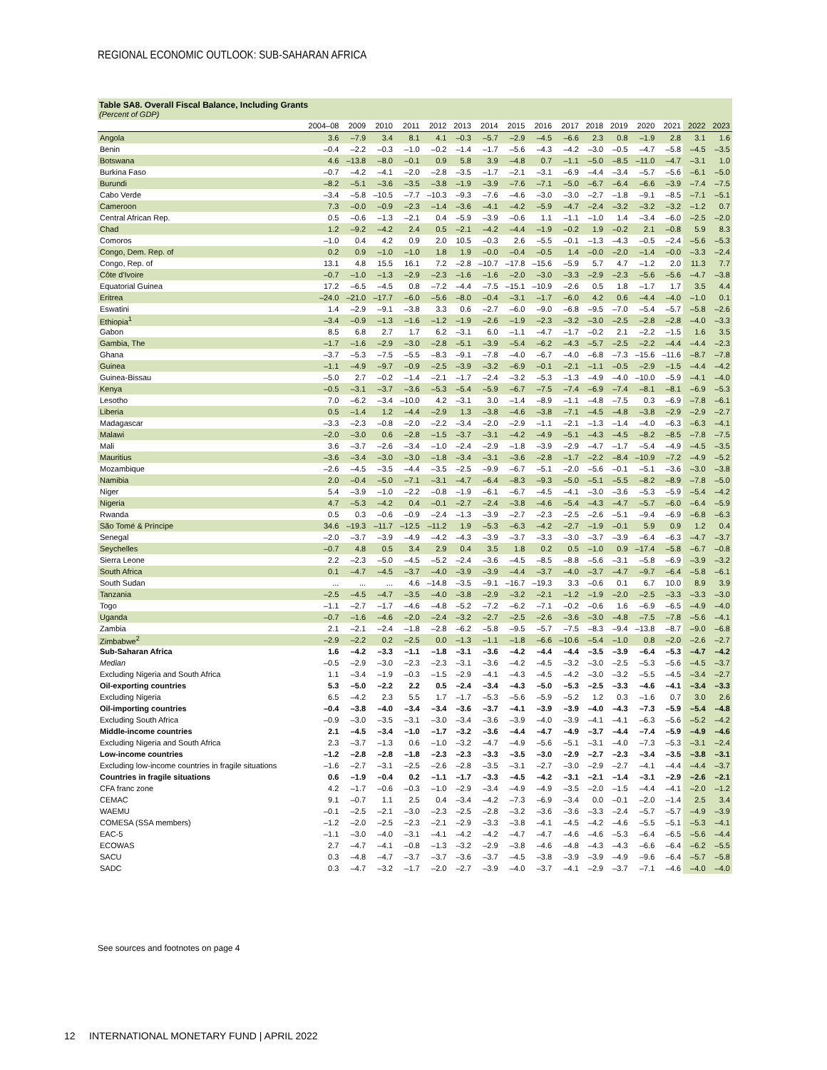REGIONAL ECONOMIC OUTLOOK: SUB-SAHARAN AFRICA
Table SA8. Overall Fiscal Balance, Including Grants
(Percent of GDP)
| | 2004–08 | 2009 | 2010 | 2011 | 2012 | 2013 | 2014 | 2015 | 2016 | 2017 | 2018 | 2019 | 2020 | 2021 | 2022 | 2023 |
| --- | --- | --- | --- | --- | --- | --- | --- | --- | --- | --- | --- | --- | --- | --- | --- | --- |
| Angola | 3.6 | –7.9 | 3.4 | 8.1 | 4.1 | –0.3 | –5.7 | –2.9 | –4.5 | –6.6 | 2.3 | 0.8 | –1.9 | 2.8 | 3.1 | 1.6 |
| Benin | –0.4 | –2.2 | –0.3 | –1.0 | –0.2 | –1.4 | –1.7 | –5.6 | –4.3 | –4.2 | –3.0 | –0.5 | –4.7 | –5.8 | –4.5 | –3.5 |
| Botswana | 4.6 | –13.8 | –8.0 | –0.1 | 0.9 | 5.8 | 3.9 | –4.8 | 0.7 | –1.1 | –5.0 | –8.5 | –11.0 | –4.7 | –3.1 | 1.0 |
| Burkina Faso | –0.7 | –4.2 | –4.1 | –2.0 | –2.8 | –3.5 | –1.7 | –2.1 | –3.1 | –6.9 | –4.4 | –3.4 | –5.7 | –5.6 | –6.1 | –5.0 |
| Burundi | –8.2 | –5.1 | –3.6 | –3.5 | –3.8 | –1.9 | –3.9 | –7.6 | –7.1 | –5.0 | –6.7 | –6.4 | –6.6 | –3.9 | –7.4 | –7.5 |
| Cabo Verde | –3.4 | –5.8 | –10.5 | –7.7 | –10.3 | –9.3 | –7.6 | –4.6 | –3.0 | –3.0 | –2.7 | –1.8 | –9.1 | –8.5 | –7.1 | –5.1 |
| Cameroon | 7.3 | –0.0 | –0.9 | –2.3 | –1.4 | –3.6 | –4.1 | –4.2 | –5.9 | –4.7 | –2.4 | –3.2 | –3.2 | –3.2 | –1.2 | 0.7 |
| Central African Rep. | 0.5 | –0.6 | –1.3 | –2.1 | 0.4 | –5.9 | –3.9 | –0.6 | 1.1 | –1.1 | –1.0 | 1.4 | –3.4 | –6.0 | –2.5 | –2.0 |
| Chad | 1.2 | –9.2 | –4.2 | 2.4 | 0.5 | –2.1 | –4.2 | –4.4 | –1.9 | –0.2 | 1.9 | –0.2 | 2.1 | –0.8 | 5.9 | 8.3 |
| Comoros | –1.0 | 0.4 | 4.2 | 0.9 | 2.0 | 10.5 | –0.3 | 2.6 | –5.5 | –0.1 | –1.3 | –4.3 | –0.5 | –2.4 | –5.6 | –5.3 |
| Congo, Dem. Rep. of | 0.2 | 0.9 | –1.0 | –1.0 | 1.8 | 1.9 | –0.0 | –0.4 | –0.5 | 1.4 | –0.0 | –2.0 | –1.4 | –0.0 | –3.3 | –2.4 |
| Congo, Rep. of | 13.1 | 4.8 | 15.5 | 16.1 | 7.2 | –2.8 | –10.7 | –17.8 | –15.6 | –5.9 | 5.7 | 4.7 | –1.2 | 2.0 | 11.3 | 7.7 |
| Côte d'Ivoire | –0.7 | –1.0 | –1.3 | –2.9 | –2.3 | –1.6 | –1.6 | –2.0 | –3.0 | –3.3 | –2.9 | –2.3 | –5.6 | –5.6 | –4.7 | –3.8 |
| Equatorial Guinea | 17.2 | –6.5 | –4.5 | 0.8 | –7.2 | –4.4 | –7.5 | –15.1 | –10.9 | –2.6 | 0.5 | 1.8 | –1.7 | 1.7 | 3.5 | 4.4 |
| Eritrea | –24.0 | –21.0 | –17.7 | –6.0 | –5.6 | –8.0 | –0.4 | –3.1 | –1.7 | –6.0 | 4.2 | 0.6 | –4.4 | –4.0 | –1.0 | 0.1 |
| Eswatini | 1.4 | –2.9 | –9.1 | –3.8 | 3.3 | 0.6 | –2.7 | –6.0 | –9.0 | –6.8 | –9.5 | –7.0 | –5.4 | –5.7 | –5.8 | –2.6 |
| Ethiopia<sup>1</sup> | –3.4 | –0.9 | –1.3 | –1.6 | –1.2 | –1.9 | –2.6 | –1.9 | –2.3 | –3.2 | –3.0 | –2.5 | –2.8 | –2.8 | –4.0 | –3.3 |
| Gabon | 8.5 | 6.8 | 2.7 | 1.7 | 6.2 | –3.1 | 6.0 | –1.1 | –4.7 | –1.7 | –0.2 | 2.1 | –2.2 | –1.5 | 1.6 | 3.5 |
| Gambia, The | –1.7 | –1.6 | –2.9 | –3.0 | –2.8 | –5.1 | –3.9 | –5.4 | –6.2 | –4.3 | –5.7 | –2.5 | –2.2 | –4.4 | –4.4 | –2.3 |
| Ghana | –3.7 | –5.3 | –7.5 | –5.5 | –8.3 | –9.1 | –7.8 | –4.0 | –6.7 | –4.0 | –6.8 | –7.3 | –15.6 | –11.6 | –8.7 | –7.8 |
| Guinea | –1.1 | –4.9 | –9.7 | –0.9 | –2.5 | –3.9 | –3.2 | –6.9 | –0.1 | –2.1 | –1.1 | –0.5 | –2.9 | –1.5 | –4.4 | –4.2 |
| Guinea-Bissau | –5.0 | 2.7 | –0.2 | –1.4 | –2.1 | –1.7 | –2.4 | –3.2 | –5.3 | –1.3 | –4.9 | –4.0 | –10.0 | –5.9 | –4.1 | –4.0 |
| Kenya | –0.5 | –3.1 | –3.7 | –3.6 | –5.3 | –5.4 | –5.9 | –6.7 | –7.5 | –7.4 | –6.9 | –7.4 | –8.1 | –8.1 | –6.9 | –5.3 |
| Lesotho | 7.0 | –6.2 | –3.4 | –10.0 | 4.2 | –3.1 | 3.0 | –1.4 | –8.9 | –1.1 | –4.8 | –7.5 | 0.3 | –6.9 | –7.8 | –6.1 |
| Liberia | 0.5 | –1.4 | 1.2 | –4.4 | –2.9 | 1.3 | –3.8 | –4.6 | –3.8 | –7.1 | –4.5 | –4.8 | –3.8 | –2.9 | –2.9 | –2.7 |
| Madagascar | –3.3 | –2.3 | –0.8 | –2.0 | –2.2 | –3.4 | –2.0 | –2.9 | –1.1 | –2.1 | –1.3 | –1.4 | –4.0 | –6.3 | –6.3 | –4.1 |
| Malawi | –2.0 | –3.0 | 0.6 | –2.8 | –1.5 | –3.7 | –3.1 | –4.2 | –4.9 | –5.1 | –4.3 | –4.5 | –8.2 | –8.5 | –7.8 | –7.5 |
| Mali | 3.6 | –3.7 | –2.6 | –3.4 | –1.0 | –2.4 | –2.9 | –1.8 | –3.9 | –2.9 | –4.7 | –1.7 | –5.4 | –4.9 | –4.5 | –3.5 |
| Mauritius | –3.6 | –3.4 | –3.0 | –3.0 | –1.8 | –3.4 | –3.1 | –3.6 | –2.8 | –1.7 | –2.2 | –8.4 | –10.9 | –7.2 | –4.9 | –5.2 |
| Mozambique | –2.6 | –4.5 | –3.5 | –4.4 | –3.5 | –2.5 | –9.9 | –6.7 | –5.1 | –2.0 | –5.6 | –0.1 | –5.1 | –3.6 | –3.0 | –3.8 |
| Namibia | 2.0 | –0.4 | –5.0 | –7.1 | –3.1 | –4.7 | –6.4 | –8.3 | –9.3 | –5.0 | –5.1 | –5.5 | –8.2 | –8.9 | –7.8 | –5.0 |
| Niger | 5.4 | –3.9 | –1.0 | –2.2 | –0.8 | –1.9 | –6.1 | –6.7 | –4.5 | –4.1 | –3.0 | –3.6 | –5.3 | –5.9 | –5.4 | –4.2 |
| Nigeria | 4.7 | –5.3 | –4.2 | 0.4 | –0.1 | –2.7 | –2.4 | –3.8 | –4.6 | –5.4 | –4.3 | –4.7 | –5.7 | –6.0 | –6.4 | –5.9 |
| Rwanda | 0.5 | 0.3 | –0.6 | –0.9 | –2.4 | –1.3 | –3.9 | –2.7 | –2.3 | –2.5 | –2.6 | –5.1 | –9.4 | –6.9 | –6.8 | –6.3 |
| São Tomé & Príncipe | 34.6 | –19.3 | –11.7 | –12.5 | –11.2 | 1.9 | –5.3 | –6.3 | –4.2 | –2.7 | –1.9 | –0.1 | 5.9 | 0.9 | 1.2 | 0.4 |
| Senegal | –2.0 | –3.7 | –3.9 | –4.9 | –4.2 | –4.3 | –3.9 | –3.7 | –3.3 | –3.0 | –3.7 | –3.9 | –6.4 | –6.3 | –4.7 | –3.7 |
| Seychelles | –0.7 | 4.8 | 0.5 | 3.4 | 2.9 | 0.4 | 3.5 | 1.8 | 0.2 | 0.5 | –1.0 | 0.9 | –17.4 | –5.8 | –6.7 | –0.8 |
| Sierra Leone | 2.2 | –2.3 | –5.0 | –4.5 | –5.2 | –2.4 | –3.6 | –4.5 | –8.5 | –8.8 | –5.6 | –3.1 | –5.8 | –6.9 | –3.9 | –3.2 |
| South Africa | 0.1 | –4.7 | –4.5 | –3.7 | –4.0 | –3.9 | –3.9 | –4.4 | –3.7 | –4.0 | –3.7 | –4.7 | –9.7 | –6.4 | –5.8 | –6.1 |
| South Sudan | ... | ... | ... | 4.6 | –14.8 | –3.5 | –9.1 | –16.7 | –19.3 | 3.3 | –0.6 | 0.1 | 6.7 | 10.0 | 8.9 | 3.9 |
| Tanzania | –2.5 | –4.5 | –4.7 | –3.5 | –4.0 | –3.8 | –2.9 | –3.2 | –2.1 | –1.2 | –1.9 | –2.0 | –2.5 | –3.3 | –3.3 | –3.0 |
| Togo | –1.1 | –2.7 | –1.7 | –4.6 | –4.8 | –5.2 | –7.2 | –6.2 | –7.1 | –0.2 | –0.6 | 1.6 | –6.9 | –6.5 | –4.9 | –4.0 |
| Uganda | –0.7 | –1.6 | –4.6 | –2.0 | –2.4 | –3.2 | –2.7 | –2.5 | –2.6 | –3.6 | –3.0 | –4.8 | –7.5 | –7.8 | –5.6 | –4.1 |
| Zambia | 2.1 | –2.1 | –2.4 | –1.8 | –2.8 | –6.2 | –5.8 | –9.5 | –5.7 | –7.5 | –8.3 | –9.4 | –13.8 | –8.7 | –9.0 | –6.8 |
| Zimbabwe<sup>2</sup> | –2.9 | –2.2 | 0.2 | –2.5 | 0.0 | –1.3 | –1.1 | –1.8 | –6.6 | –10.6 | –5.4 | –1.0 | 0.8 | –2.0 | –2.6 | –2.7 |
| Sub-Saharan Africa | 1.6 | –4.2 | –3.3 | –1.1 | –1.8 | –3.1 | –3.6 | –4.2 | –4.4 | –4.4 | –3.5 | –3.9 | –6.4 | –5.3 | –4.7 | –4.2 |
| Median | –0.5 | –2.9 | –3.0 | –2.3 | –2.3 | –3.1 | –3.6 | –4.2 | –4.5 | –3.2 | –3.0 | –2.5 | –5.3 | –5.6 | –4.5 | –3.7 |
| Excluding Nigeria and South Africa | 1.1 | –3.4 | –1.9 | –0.3 | –1.5 | –2.9 | –4.1 | –4.3 | –4.5 | –4.2 | –3.0 | –3.2 | –5.5 | –4.5 | –3.4 | –2.7 |
| Oil-exporting countries | 5.3 | –5.0 | –2.2 | 2.2 | 0.5 | –2.4 | –3.4 | –4.3 | –5.0 | –5.3 | –2.5 | –3.3 | –4.6 | –4.1 | –3.4 | –3.3 |
| Excluding Nigeria | 6.5 | –4.2 | 2.3 | 5.5 | 1.7 | –1.7 | –5.3 | –5.6 | –5.9 | –5.2 | 1.2 | 0.3 | –1.6 | 0.7 | 3.0 | 2.6 |
| Oil-importing countries | –0.4 | –3.8 | –4.0 | –3.4 | –3.4 | –3.6 | –3.7 | –4.1 | –3.9 | –3.9 | –4.0 | –4.3 | –7.3 | –5.9 | –5.4 | –4.8 |
| Excluding South Africa | –0.9 | –3.0 | –3.5 | –3.1 | –3.0 | –3.4 | –3.6 | –3.9 | –4.0 | –3.9 | –4.1 | –4.1 | –6.3 | –5.6 | –5.2 | –4.2 |
| Middle-income countries | 2.1 | –4.5 | –3.4 | –1.0 | –1.7 | –3.2 | –3.6 | –4.4 | –4.7 | –4.9 | –3.7 | –4.4 | –7.4 | –5.9 | –4.9 | –4.6 |
| Excluding Nigeria and South Africa | 2.3 | –3.7 | –1.3 | 0.6 | –1.0 | –3.2 | –4.7 | –4.9 | –5.6 | –5.1 | –3.1 | –4.0 | –7.3 | –5.3 | –3.1 | –2.4 |
| Low-income countries | –1.2 | –2.8 | –2.8 | –1.8 | –2.3 | –2.3 | –3.3 | –3.5 | –3.0 | –2.9 | –2.7 | –2.3 | –3.4 | –3.5 | –3.8 | –3.1 |
| Excluding low-income countries in fragile situations | –1.6 | –2.7 | –3.1 | –2.5 | –2.6 | –2.8 | –3.5 | –3.1 | –2.7 | –3.0 | –2.9 | –2.7 | –4.1 | –4.4 | –4.4 | –3.7 |
| Countries in fragile situations | 0.6 | –1.9 | –0.4 | 0.2 | –1.1 | –1.7 | –3.3 | –4.5 | –4.2 | –3.1 | –2.1 | –1.4 | –3.1 | –2.9 | –2.6 | –2.1 |
| CFA franc zone | 4.2 | –1.7 | –0.6 | –0.3 | –1.0 | –2.9 | –3.4 | –4.9 | –4.9 | –3.5 | –2.0 | –1.5 | –4.4 | –4.1 | –2.0 | –1.2 |
| CEMAC | 9.1 | –0.7 | 1.1 | 2.5 | 0.4 | –3.4 | –4.2 | –7.3 | –6.9 | –3.4 | 0.0 | –0.1 | –2.0 | –1.4 | 2.5 | 3.4 |
| WAEMU | –0.1 | –2.5 | –2.1 | –3.0 | –2.3 | –2.5 | –2.8 | –3.2 | –3.6 | –3.6 | –3.3 | –2.4 | –5.7 | –5.7 | –4.9 | –3.9 |
| COMESA (SSA members) | –1.2 | –2.0 | –2.5 | –2.3 | –2.1 | –2.9 | –3.3 | –3.8 | –4.1 | –4.5 | –4.2 | –4.6 | –5.5 | –5.1 | –5.3 | –4.1 |
| EAC-5 | –1.1 | –3.0 | –4.0 | –3.1 | –4.1 | –4.2 | –4.2 | –4.7 | –4.7 | –4.6 | –4.6 | –5.3 | –6.4 | –6.5 | –5.6 | –4.4 |
| ECOWAS | 2.7 | –4.7 | –4.1 | –0.8 | –1.3 | –3.2 | –2.9 | –3.8 | –4.6 | –4.8 | –4.3 | –4.3 | –6.6 | –6.4 | –6.2 | –5.5 |
| SACU | 0.3 | –4.8 | –4.7 | –3.7 | –3.7 | –3.6 | –3.7 | –4.5 | –3.8 | –3.9 | –3.9 | –4.9 | –9.6 | –6.4 | –5.7 | –5.8 |
| SADC | 0.3 | –4.7 | –3.2 | –1.7 | –2.0 | –2.7 | –3.9 | –4.0 | –3.7 | –4.1 | –2.9 | –3.7 | –7.1 | –4.6 | –4.0 | –4.0 |
See sources and footnotes on page 4
12 INTERNATIONAL MONETARY FUND | APRIL 2022